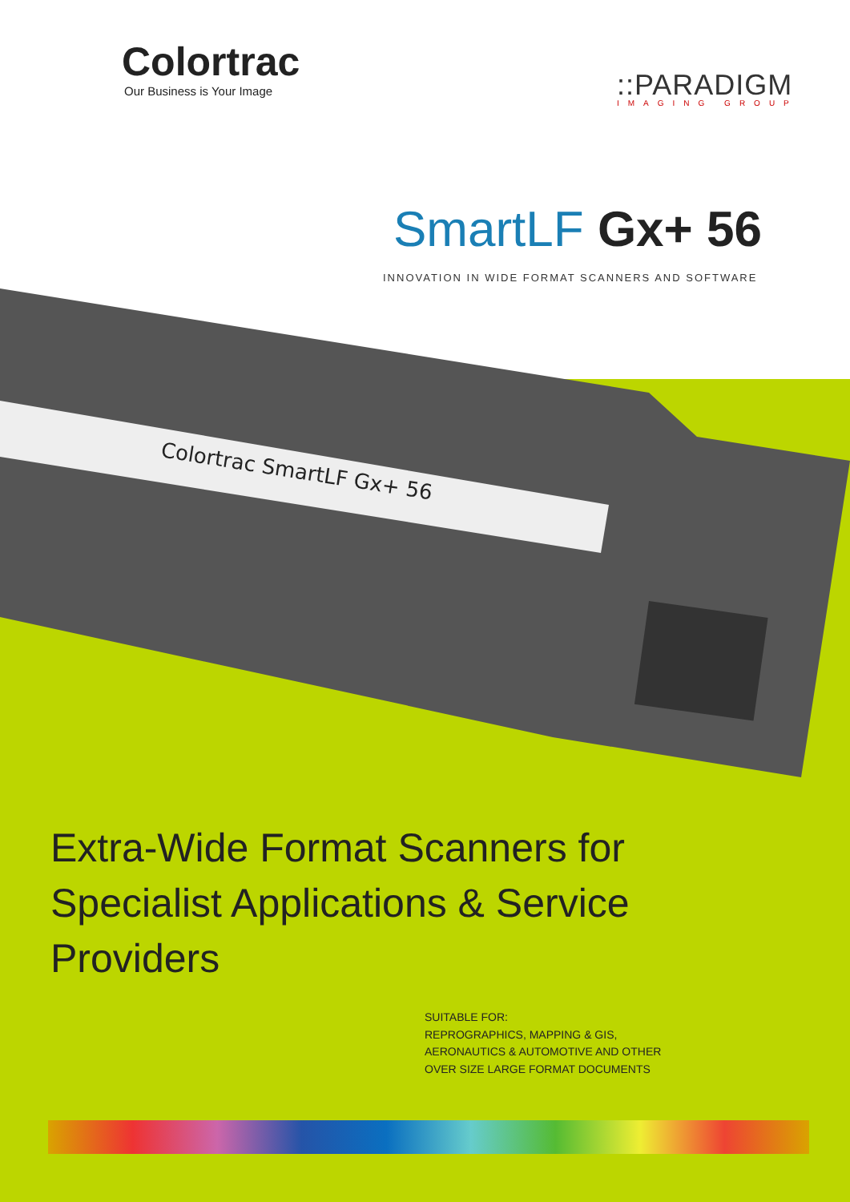Colortrac SmartLF Gx+ 56
Colortrac
Our Business is Your Image
::PARADIGM
IMAGING GROUP
SmartLF Gx+ 56
INNOVATION IN WIDE FORMAT SCANNERS AND SOFTWARE
Extra-Wide Format Scanners for
Specialist Applications & Service
Providers
SUITABLE FOR:
REPROGRAPHICS, MAPPING & GIS,
AERONAUTICS & AUTOMOTIVE AND OTHER
OVER SIZE LARGE FORMAT DOCUMENTS